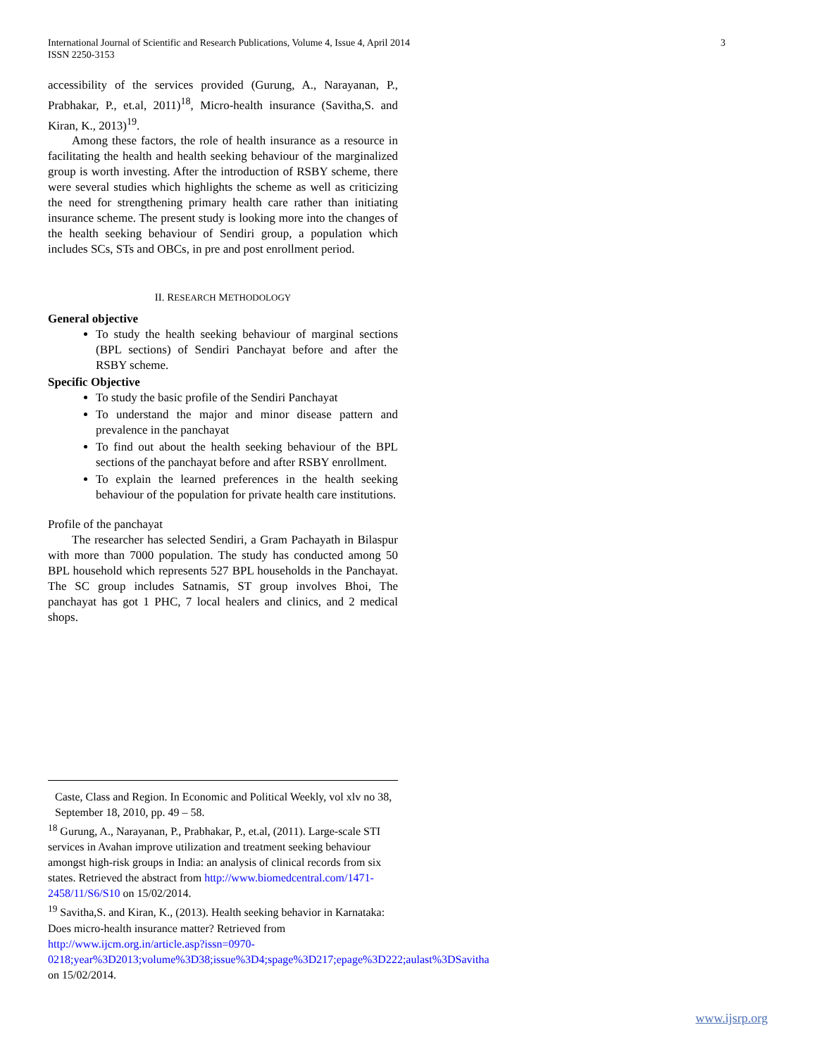International Journal of Scientific and Research Publications, Volume 4, Issue 4, April 2014
ISSN 2250-3153
3
accessibility of the services provided (Gurung, A., Narayanan, P., Prabhakar, P., et.al, 2011)<sup>18</sup>, Micro-health insurance (Savitha,S. and Kiran, K., 2013)<sup>19</sup>.
Among these factors, the role of health insurance as a resource in facilitating the health and health seeking behaviour of the marginalized group is worth investing. After the introduction of RSBY scheme, there were several studies which highlights the scheme as well as criticizing the need for strengthening primary health care rather than initiating insurance scheme. The present study is looking more into the changes of the health seeking behaviour of Sendiri group, a population which includes SCs, STs and OBCs, in pre and post enrollment period.
II. RESEARCH METHODOLOGY
General objective
To study the health seeking behaviour of marginal sections (BPL sections) of Sendiri Panchayat before and after the RSBY scheme.
Specific Objective
To study the basic profile of the Sendiri Panchayat
To understand the major and minor disease pattern and prevalence in the panchayat
To find out about the health seeking behaviour of the BPL sections of the panchayat before and after RSBY enrollment.
To explain the learned preferences in the health seeking behaviour of the population for private health care institutions.
Profile of the panchayat
The researcher has selected Sendiri, a Gram Pachayath in Bilaspur with more than 7000 population. The study has conducted among 50 BPL household which represents 527 BPL households in the Panchayat. The SC group includes Satnamis, ST group involves Bhoi, The panchayat has got 1 PHC, 7 local healers and clinics, and 2 medical shops.
Caste, Class and Region. In Economic and Political Weekly, vol xlv no 38, September 18, 2010, pp. 49 – 58.
<sup>18</sup> Gurung, A., Narayanan, P., Prabhakar, P., et.al, (2011). Large-scale STI services in Avahan improve utilization and treatment seeking behaviour amongst high-risk groups in India: an analysis of clinical records from six states. Retrieved the abstract from http://www.biomedcentral.com/1471-2458/11/S6/S10 on 15/02/2014.
<sup>19</sup> Savitha,S. and Kiran, K., (2013). Health seeking behavior in Karnataka: Does micro-health insurance matter? Retrieved from http://www.ijcm.org.in/article.asp?issn=0970-0218;year%3D2013;volume%3D38;issue%3D4;spage%3D217;epage%3D222;aulast%3DSavitha on 15/02/2014.
www.ijsrp.org